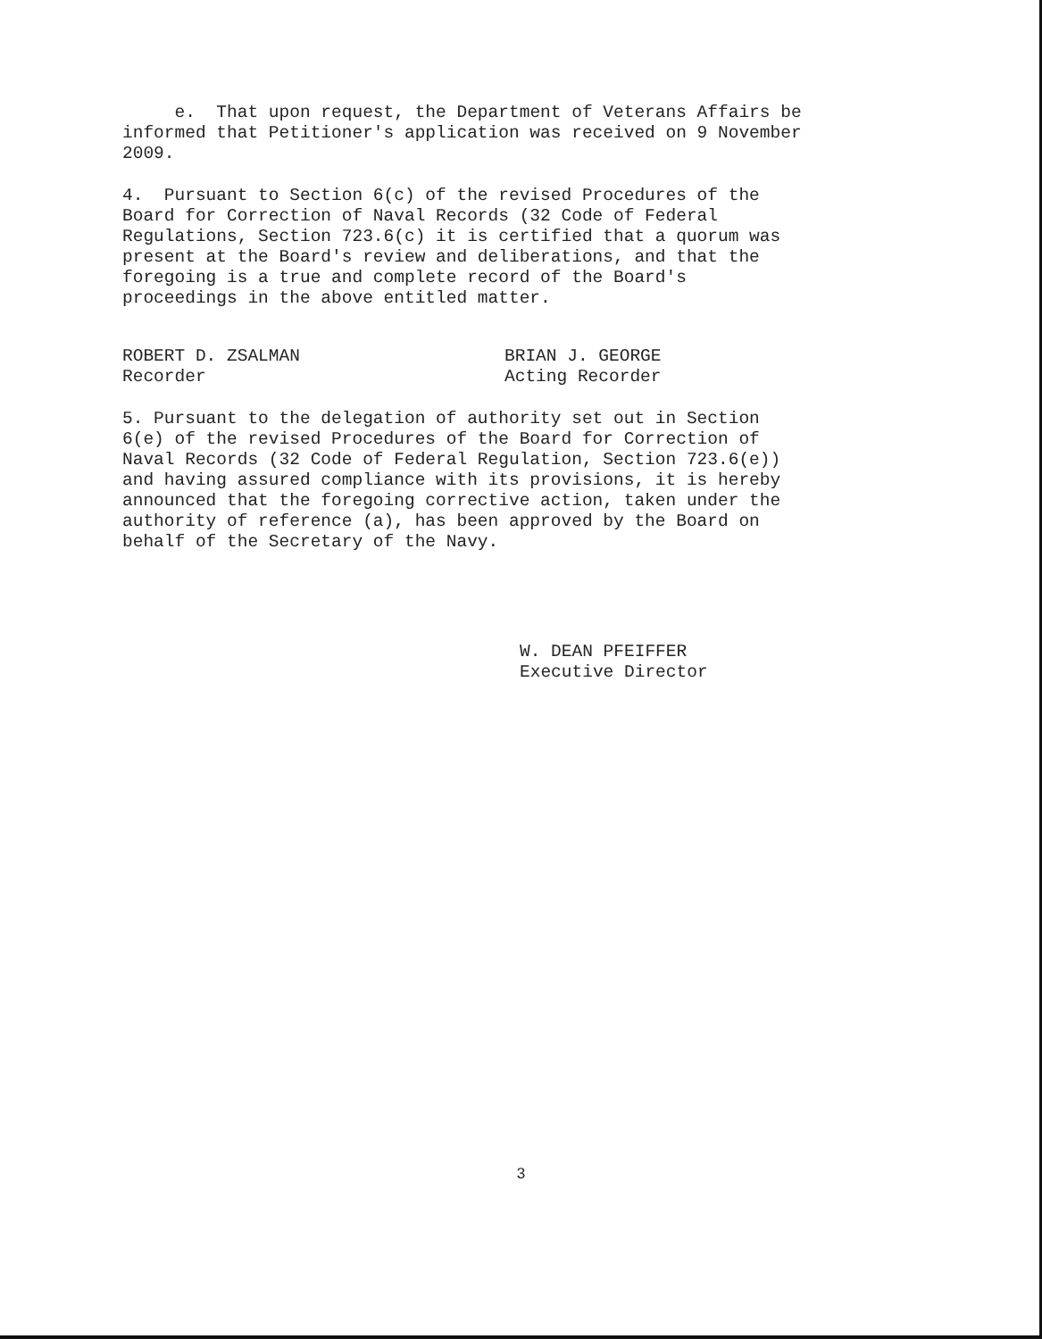e. That upon request, the Department of Veterans Affairs be informed that Petitioner's application was received on 9 November 2009.
4. Pursuant to Section 6(c) of the revised Procedures of the Board for Correction of Naval Records (32 Code of Federal Regulations, Section 723.6(c) it is certified that a quorum was present at the Board's review and deliberations, and that the foregoing is a true and complete record of the Board's proceedings in the above entitled matter.
ROBERT D. ZSALMAN
Recorder
BRIAN J. GEORGE
Acting Recorder
5. Pursuant to the delegation of authority set out in Section 6(e) of the revised Procedures of the Board for Correction of Naval Records (32 Code of Federal Regulation, Section 723.6(e)) and having assured compliance with its provisions, it is hereby announced that the foregoing corrective action, taken under the authority of reference (a), has been approved by the Board on behalf of the Secretary of the Navy.
W. DEAN PFEIFFER
Executive Director
3